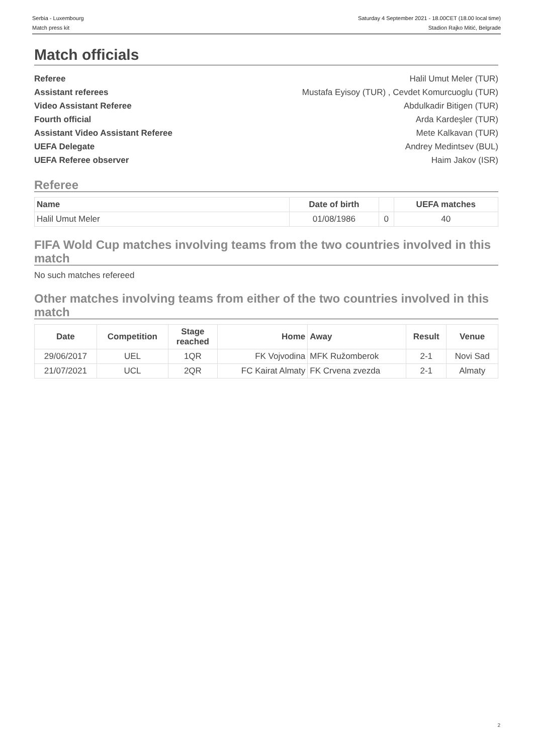Serbia - Luxembourg
Match press kit
Saturday 4 September 2021 - 18.00CET (18.00 local time)
Stadion Rajko Mitić, Belgrade
Match officials
Referee Halil Umut Meler (TUR)
Assistant referees Mustafa Eyisoy (TUR) , Cevdet Komurcuoglu (TUR)
Video Assistant Referee Abdulkadir Bitigen (TUR)
Fourth official Arda Kardeşler (TUR)
Assistant Video Assistant Referee Mete Kalkavan (TUR)
UEFA Delegate Andrey Medintsev (BUL)
UEFA Referee observer Haim Jakov (ISR)
Referee
| Name | Date of birth | | UEFA matches |
| --- | --- | --- | --- |
| Halil Umut Meler | 01/08/1986 | 0 | 40 |
FIFA Wold Cup matches involving teams from the two countries involved in this match
No such matches refereed
Other matches involving teams from either of the two countries involved in this match
| Date | Competition | Stage reached | Home | Away | Result | Venue |
| --- | --- | --- | --- | --- | --- | --- |
| 29/06/2017 | UEL | 1QR | FK Vojvodina | MFK Ružomberok | 2-1 | Novi Sad |
| 21/07/2021 | UCL | 2QR | FC Kairat Almaty | FK Crvena zvezda | 2-1 | Almaty |
2